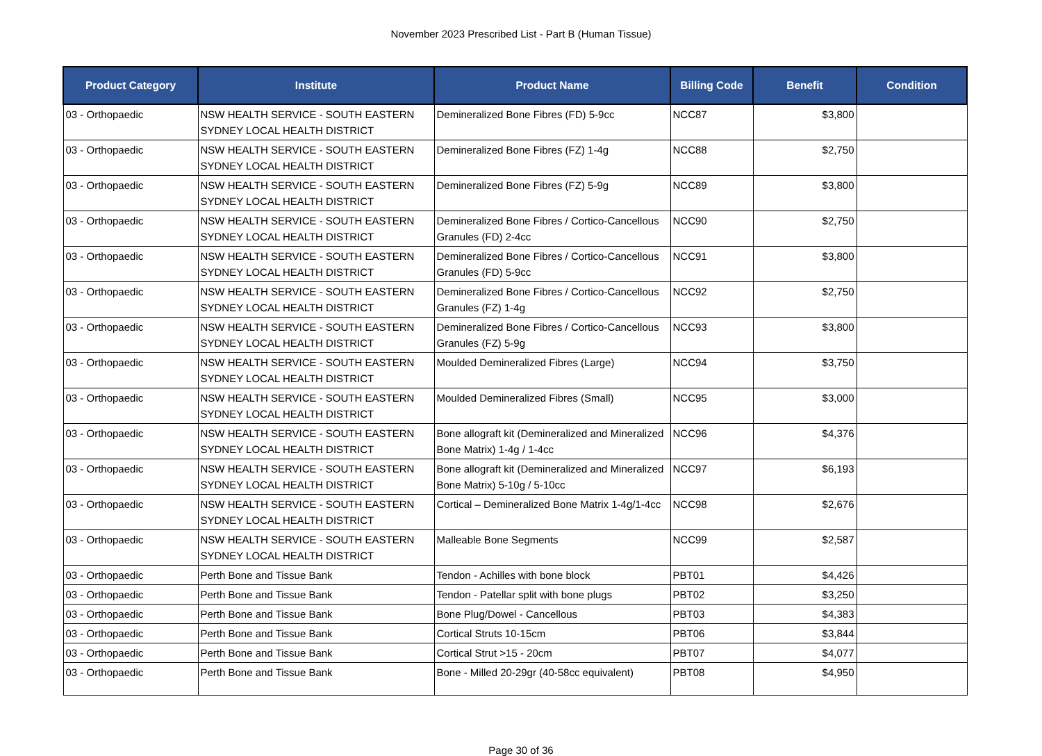November 2023 Prescribed List - Part B (Human Tissue)
| Product Category | Institute | Product Name | Billing Code | Benefit | Condition |
| --- | --- | --- | --- | --- | --- |
| 03 - Orthopaedic | NSW HEALTH SERVICE - SOUTH EASTERN SYDNEY LOCAL HEALTH DISTRICT | Demineralized Bone Fibres (FD) 5-9cc | NCC87 | $3,800 | |
| 03 - Orthopaedic | NSW HEALTH SERVICE - SOUTH EASTERN SYDNEY LOCAL HEALTH DISTRICT | Demineralized Bone Fibres (FZ) 1-4g | NCC88 | $2,750 | |
| 03 - Orthopaedic | NSW HEALTH SERVICE - SOUTH EASTERN SYDNEY LOCAL HEALTH DISTRICT | Demineralized Bone Fibres (FZ) 5-9g | NCC89 | $3,800 | |
| 03 - Orthopaedic | NSW HEALTH SERVICE - SOUTH EASTERN SYDNEY LOCAL HEALTH DISTRICT | Demineralized Bone Fibres / Cortico-Cancellous Granules (FD) 2-4cc | NCC90 | $2,750 | |
| 03 - Orthopaedic | NSW HEALTH SERVICE - SOUTH EASTERN SYDNEY LOCAL HEALTH DISTRICT | Demineralized Bone Fibres / Cortico-Cancellous Granules (FD) 5-9cc | NCC91 | $3,800 | |
| 03 - Orthopaedic | NSW HEALTH SERVICE - SOUTH EASTERN SYDNEY LOCAL HEALTH DISTRICT | Demineralized Bone Fibres / Cortico-Cancellous Granules (FZ) 1-4g | NCC92 | $2,750 | |
| 03 - Orthopaedic | NSW HEALTH SERVICE - SOUTH EASTERN SYDNEY LOCAL HEALTH DISTRICT | Demineralized Bone Fibres / Cortico-Cancellous Granules (FZ) 5-9g | NCC93 | $3,800 | |
| 03 - Orthopaedic | NSW HEALTH SERVICE - SOUTH EASTERN SYDNEY LOCAL HEALTH DISTRICT | Moulded Demineralized Fibres (Large) | NCC94 | $3,750 | |
| 03 - Orthopaedic | NSW HEALTH SERVICE - SOUTH EASTERN SYDNEY LOCAL HEALTH DISTRICT | Moulded Demineralized Fibres (Small) | NCC95 | $3,000 | |
| 03 - Orthopaedic | NSW HEALTH SERVICE - SOUTH EASTERN SYDNEY LOCAL HEALTH DISTRICT | Bone allograft kit (Demineralized and Mineralized Bone Matrix) 1-4g / 1-4cc | NCC96 | $4,376 | |
| 03 - Orthopaedic | NSW HEALTH SERVICE - SOUTH EASTERN SYDNEY LOCAL HEALTH DISTRICT | Bone allograft kit (Demineralized and Mineralized Bone Matrix) 5-10g / 5-10cc | NCC97 | $6,193 | |
| 03 - Orthopaedic | NSW HEALTH SERVICE - SOUTH EASTERN SYDNEY LOCAL HEALTH DISTRICT | Cortical – Demineralized Bone Matrix 1-4g/1-4cc | NCC98 | $2,676 | |
| 03 - Orthopaedic | NSW HEALTH SERVICE - SOUTH EASTERN SYDNEY LOCAL HEALTH DISTRICT | Malleable Bone Segments | NCC99 | $2,587 | |
| 03 - Orthopaedic | Perth Bone and Tissue Bank | Tendon - Achilles with bone block | PBT01 | $4,426 | |
| 03 - Orthopaedic | Perth Bone and Tissue Bank | Tendon - Patellar split with bone plugs | PBT02 | $3,250 | |
| 03 - Orthopaedic | Perth Bone and Tissue Bank | Bone Plug/Dowel - Cancellous | PBT03 | $4,383 | |
| 03 - Orthopaedic | Perth Bone and Tissue Bank | Cortical Struts 10-15cm | PBT06 | $3,844 | |
| 03 - Orthopaedic | Perth Bone and Tissue Bank | Cortical Strut >15 - 20cm | PBT07 | $4,077 | |
| 03 - Orthopaedic | Perth Bone and Tissue Bank | Bone - Milled 20-29gr (40-58cc equivalent) | PBT08 | $4,950 | |
Page 30 of 36